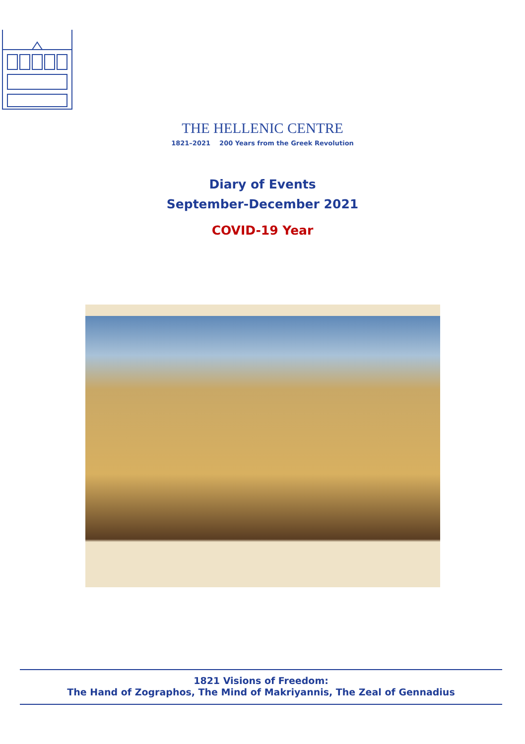THE HELLENIC CENTRE
1821–2021 200 Years from the Greek Revolution
Diary of Events
September-December 2021
COVID-19 Year
1821 Visions of Freedom:
The Hand of Zographos, The Mind of Makriyannis, The Zeal of Gennadius